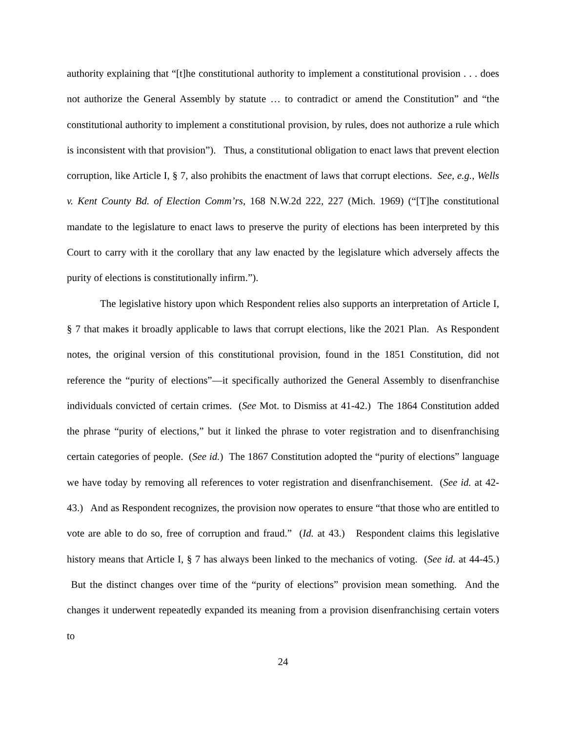authority explaining that “[t]he constitutional authority to implement a constitutional provision . . . does not authorize the General Assembly by statute … to contradict or amend the Constitution” and “the constitutional authority to implement a constitutional provision, by rules, does not authorize a rule which is inconsistent with that provision”). Thus, a constitutional obligation to enact laws that prevent election corruption, like Article I, § 7, also prohibits the enactment of laws that corrupt elections. See, e.g., Wells v. Kent County Bd. of Election Comm’rs, 168 N.W.2d 222, 227 (Mich. 1969) (“[T]he constitutional mandate to the legislature to enact laws to preserve the purity of elections has been interpreted by this Court to carry with it the corollary that any law enacted by the legislature which adversely affects the purity of elections is constitutionally infirm.”).
The legislative history upon which Respondent relies also supports an interpretation of Article I, § 7 that makes it broadly applicable to laws that corrupt elections, like the 2021 Plan. As Respondent notes, the original version of this constitutional provision, found in the 1851 Constitution, did not reference the “purity of elections”—it specifically authorized the General Assembly to disenfranchise individuals convicted of certain crimes. (See Mot. to Dismiss at 41-42.) The 1864 Constitution added the phrase “purity of elections,” but it linked the phrase to voter registration and to disenfranchising certain categories of people. (See id.) The 1867 Constitution adopted the “purity of elections” language we have today by removing all references to voter registration and disenfranchisement. (See id. at 42-43.) And as Respondent recognizes, the provision now operates to ensure “that those who are entitled to vote are able to do so, free of corruption and fraud.” (Id. at 43.) Respondent claims this legislative history means that Article I, § 7 has always been linked to the mechanics of voting. (See id. at 44-45.) But the distinct changes over time of the “purity of elections” provision mean something. And the changes it underwent repeatedly expanded its meaning from a provision disenfranchising certain voters to
24